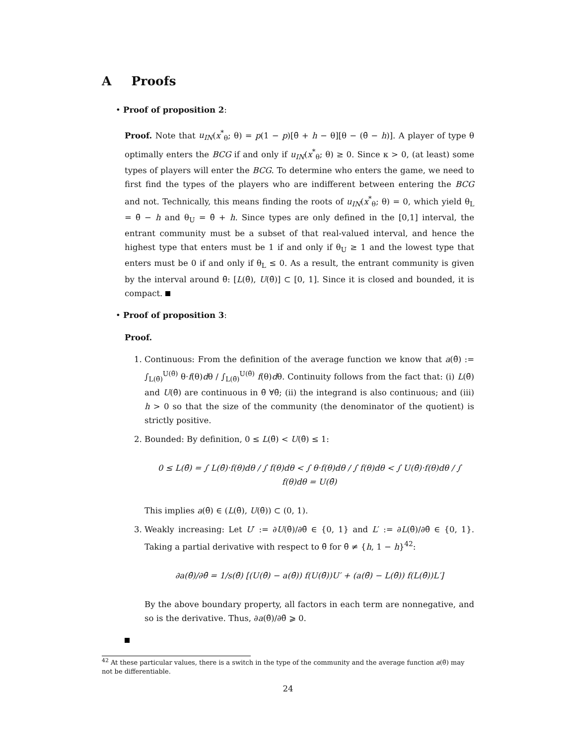A Proofs
• Proof of proposition 2:
Proof. Note that u<sub>IN</sub>(x<sup>*</sup><sub>θ</sub>; θ) = p(1 − p)[θ̄ + h − θ][θ − (θ̄ − h)]. A player of type θ optimally enters the BCG if and only if u<sub>IN</sub>(x<sup>*</sup><sub>θ</sub>; θ) ≥ 0. Since κ > 0, (at least) some types of players will enter the BCG. To determine who enters the game, we need to first find the types of the players who are indifferent between entering the BCG and not. Technically, this means finding the roots of u<sub>IN</sub>(x<sup>*</sup><sub>θ</sub>; θ) = 0, which yield θ<sub>L</sub> = θ̄ − h and θ<sub>U</sub> = θ̄ + h. Since types are only defined in the [0,1] interval, the entrant community must be a subset of that real-valued interval, and hence the highest type that enters must be 1 if and only if θ<sub>U</sub> ≥ 1 and the lowest type that enters must be 0 if and only if θ<sub>L</sub> ≤ 0. As a result, the entrant community is given by the interval around θ̄: [L(θ̄), U(θ̄)] ⊂ [0, 1]. Since it is closed and bounded, it is compact.
• Proof of proposition 3:
Proof.
1. Continuous: From the definition of the average function we know that a(θ̄) := ∫<sub>L(θ̄)</sub><sup>U(θ̄)</sup> θ·f(θ)dθ / ∫<sub>L(θ̄)</sub><sup>U(θ̄)</sup> f(θ)dθ. Continuity follows from the fact that: (i) L(θ̄) and U(θ̄) are continuous in θ̄ ∀θ̄; (ii) the integrand is also continuous; and (iii) h > 0 so that the size of the community (the denominator of the quotient) is strictly positive.
2. Bounded: By definition, 0 ≤ L(θ̄) < U(θ̄) ≤ 1:
0 ≤ L(θ̄) = ∫ L(θ̄)·f(θ)dθ / ∫ f(θ)dθ < ∫ θ·f(θ)dθ / ∫ f(θ)dθ < ∫ U(θ̄)·f(θ)dθ / ∫ f(θ)dθ = U(θ̄)
This implies a(θ̄) ∈ (L(θ̄), U(θ̄)) ⊂ (0, 1).
3. Weakly increasing: Let U′ := ∂U(θ̄)/∂θ̄ ∈ {0, 1} and L′ := ∂L(θ̄)/∂θ̄ ∈ {0, 1}. Taking a partial derivative with respect to θ̄ for θ̄ ≠ {h, 1 − h}<sup>42</sup>:
∂a(θ̄)/∂θ̄ = 1/s(θ̄) [(U(θ̄) − a(θ̄)) f(U(θ̄))U′ + (a(θ̄) − L(θ̄)) f(L(θ̄))L′]
By the above boundary property, all factors in each term are nonnegative, and so is the derivative. Thus, ∂a(θ̄)/∂θ̄ ⩾ 0.
<sup>42</sup> At these particular values, there is a switch in the type of the community and the average function a(θ̄) may not be differentiable.
24